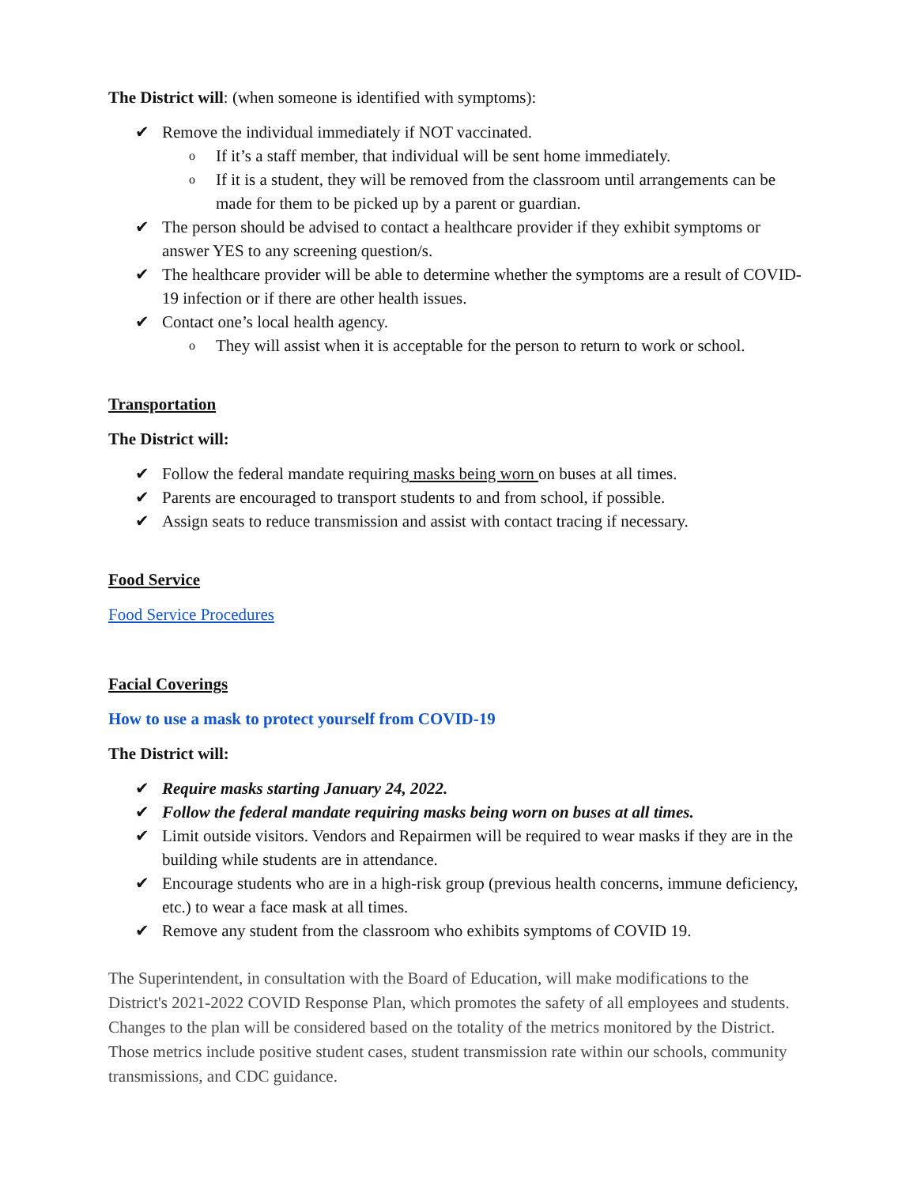The District will: (when someone is identified with symptoms):
✔ Remove the individual immediately if NOT vaccinated.
o If it’s a staff member, that individual will be sent home immediately.
o If it is a student, they will be removed from the classroom until arrangements can be made for them to be picked up by a parent or guardian.
✔ The person should be advised to contact a healthcare provider if they exhibit symptoms or answer YES to any screening question/s.
✔ The healthcare provider will be able to determine whether the symptoms are a result of COVID-19 infection or if there are other health issues.
✔ Contact one’s local health agency.
o They will assist when it is acceptable for the person to return to work or school.
Transportation
The District will:
✔ Follow the federal mandate requiring masks being worn on buses at all times.
✔ Parents are encouraged to transport students to and from school, if possible.
✔ Assign seats to reduce transmission and assist with contact tracing if necessary.
Food Service
Food Service Procedures
Facial Coverings
How to use a mask to protect yourself from COVID-19
The District will:
✔ Require masks starting January 24, 2022.
✔ Follow the federal mandate requiring masks being worn on buses at all times.
✔ Limit outside visitors. Vendors and Repairmen will be required to wear masks if they are in the building while students are in attendance.
✔ Encourage students who are in a high-risk group (previous health concerns, immune deficiency, etc.) to wear a face mask at all times.
✔ Remove any student from the classroom who exhibits symptoms of COVID 19.
The Superintendent, in consultation with the Board of Education, will make modifications to the District's 2021-2022 COVID Response Plan, which promotes the safety of all employees and students. Changes to the plan will be considered based on the totality of the metrics monitored by the District. Those metrics include positive student cases, student transmission rate within our schools, community transmissions, and CDC guidance.